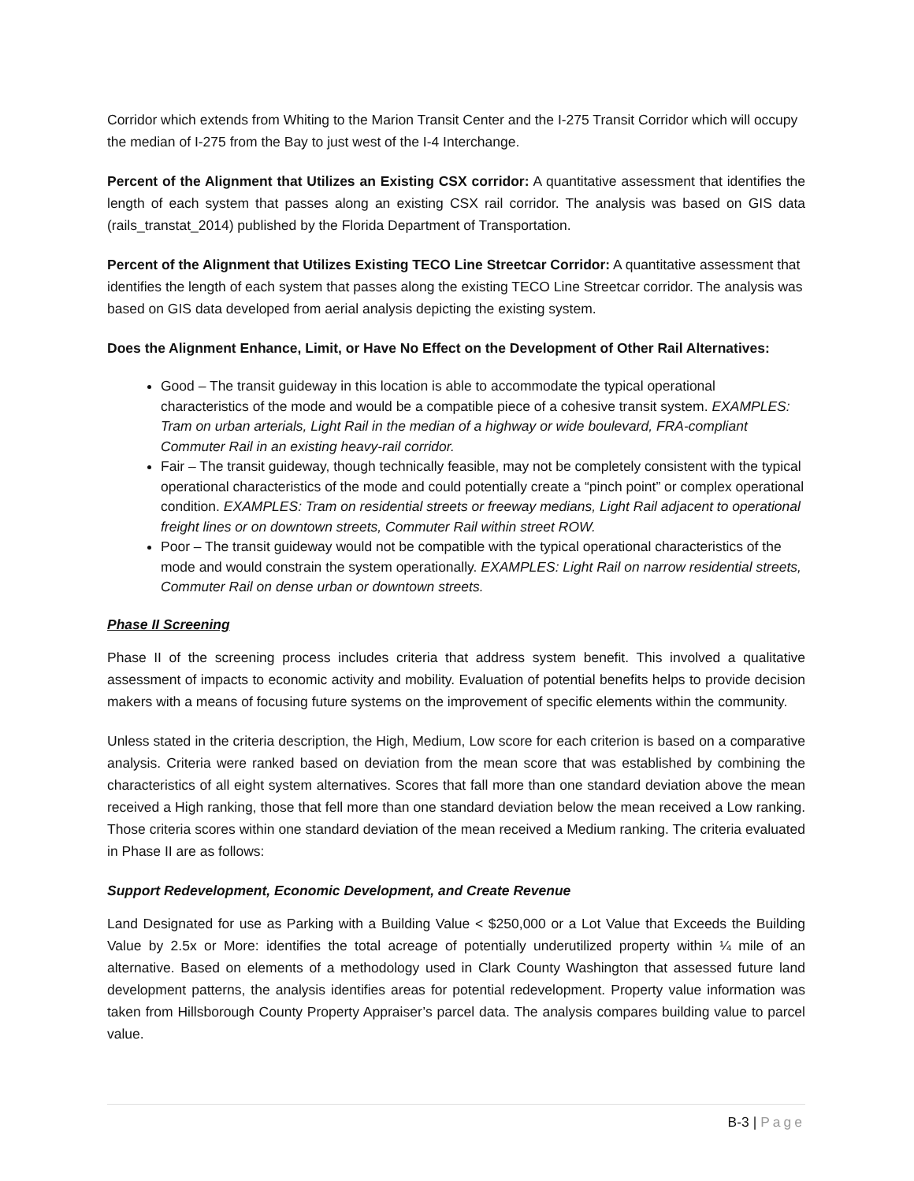Corridor which extends from Whiting to the Marion Transit Center and the I-275 Transit Corridor which will occupy the median of I-275 from the Bay to just west of the I-4 Interchange.
Percent of the Alignment that Utilizes an Existing CSX corridor: A quantitative assessment that identifies the length of each system that passes along an existing CSX rail corridor. The analysis was based on GIS data (rails_transtat_2014) published by the Florida Department of Transportation.
Percent of the Alignment that Utilizes Existing TECO Line Streetcar Corridor: A quantitative assessment that identifies the length of each system that passes along the existing TECO Line Streetcar corridor. The analysis was based on GIS data developed from aerial analysis depicting the existing system.
Does the Alignment Enhance, Limit, or Have No Effect on the Development of Other Rail Alternatives:
Good – The transit guideway in this location is able to accommodate the typical operational characteristics of the mode and would be a compatible piece of a cohesive transit system. EXAMPLES: Tram on urban arterials, Light Rail in the median of a highway or wide boulevard, FRA-compliant Commuter Rail in an existing heavy-rail corridor.
Fair – The transit guideway, though technically feasible, may not be completely consistent with the typical operational characteristics of the mode and could potentially create a “pinch point” or complex operational condition. EXAMPLES: Tram on residential streets or freeway medians, Light Rail adjacent to operational freight lines or on downtown streets, Commuter Rail within street ROW.
Poor – The transit guideway would not be compatible with the typical operational characteristics of the mode and would constrain the system operationally. EXAMPLES: Light Rail on narrow residential streets, Commuter Rail on dense urban or downtown streets.
Phase II Screening
Phase II of the screening process includes criteria that address system benefit. This involved a qualitative assessment of impacts to economic activity and mobility. Evaluation of potential benefits helps to provide decision makers with a means of focusing future systems on the improvement of specific elements within the community.
Unless stated in the criteria description, the High, Medium, Low score for each criterion is based on a comparative analysis. Criteria were ranked based on deviation from the mean score that was established by combining the characteristics of all eight system alternatives. Scores that fall more than one standard deviation above the mean received a High ranking, those that fell more than one standard deviation below the mean received a Low ranking. Those criteria scores within one standard deviation of the mean received a Medium ranking. The criteria evaluated in Phase II are as follows:
Support Redevelopment, Economic Development, and Create Revenue
Land Designated for use as Parking with a Building Value < $250,000 or a Lot Value that Exceeds the Building Value by 2.5x or More: identifies the total acreage of potentially underutilized property within ¼ mile of an alternative. Based on elements of a methodology used in Clark County Washington that assessed future land development patterns, the analysis identifies areas for potential redevelopment. Property value information was taken from Hillsborough County Property Appraiser’s parcel data. The analysis compares building value to parcel value.
B-3 | Page